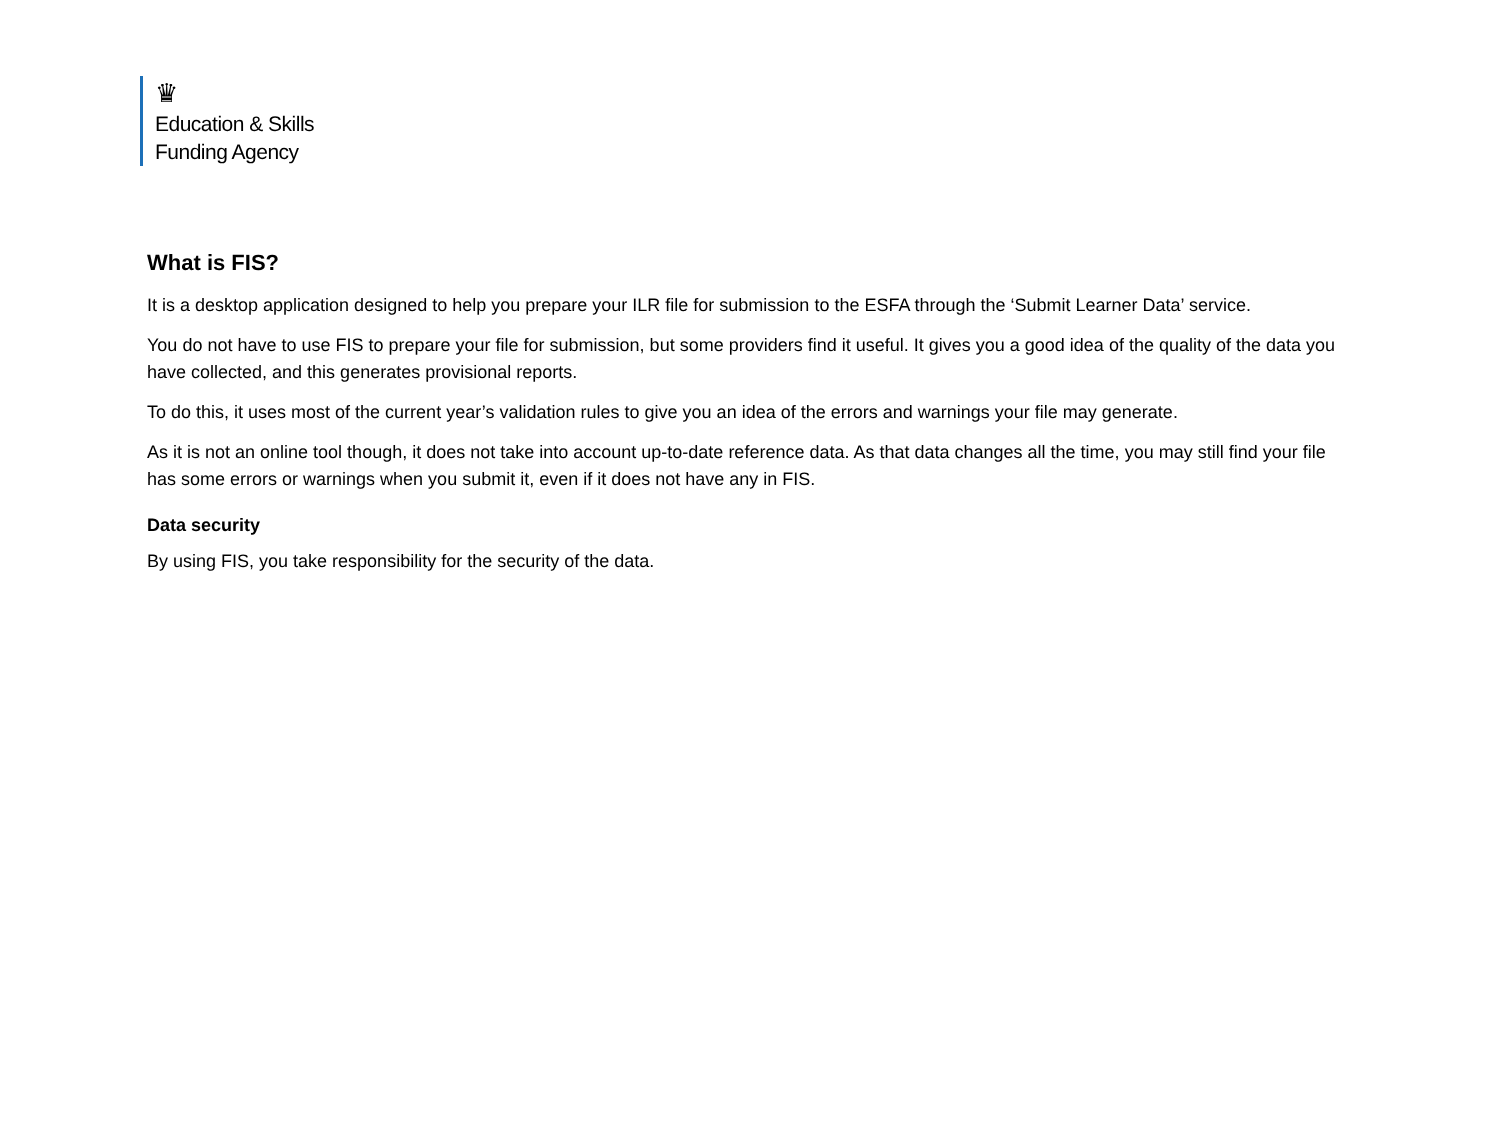♛
Education & Skills
Funding Agency
What is FIS?
It is a desktop application designed to help you prepare your ILR file for submission to the ESFA through the ‘Submit Learner Data’ service.
You do not have to use FIS to prepare your file for submission, but some providers find it useful. It gives you a good idea of the quality of the data you have collected, and this generates provisional reports.
To do this, it uses most of the current year’s validation rules to give you an idea of the errors and warnings your file may generate.
As it is not an online tool though, it does not take into account up-to-date reference data. As that data changes all the time, you may still find your file has some errors or warnings when you submit it, even if it does not have any in FIS.
Data security
By using FIS, you take responsibility for the security of the data.